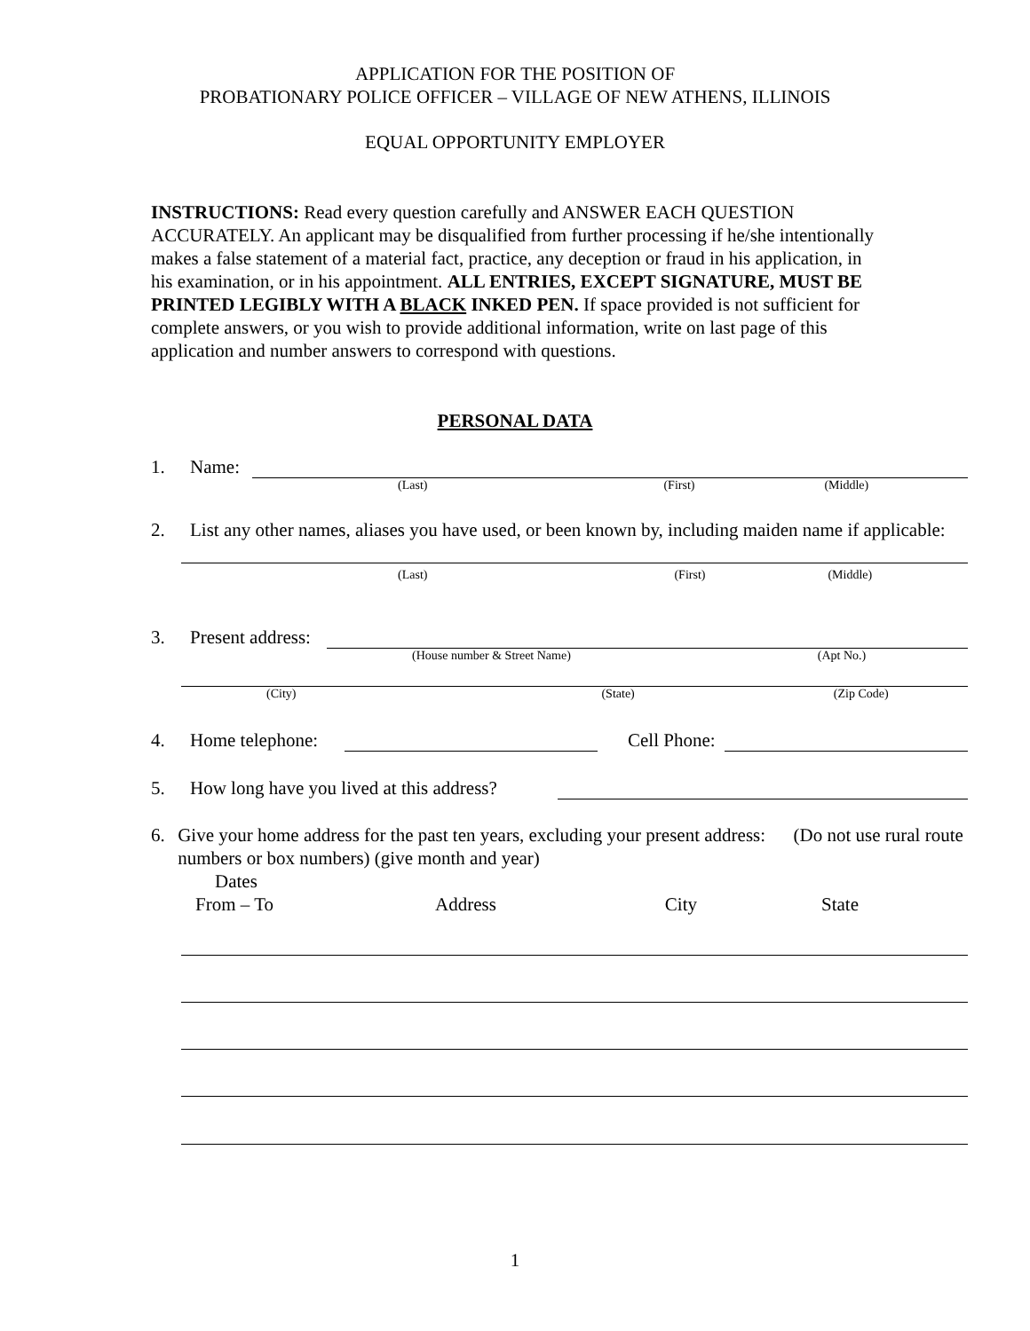APPLICATION FOR THE POSITION OF
PROBATIONARY POLICE OFFICER – VILLAGE OF NEW ATHENS, ILLINOIS
EQUAL OPPORTUNITY EMPLOYER
INSTRUCTIONS: Read every question carefully and ANSWER EACH QUESTION ACCURATELY. An applicant may be disqualified from further processing if he/she intentionally makes a false statement of a material fact, practice, any deception or fraud in his application, in his examination, or in his appointment. ALL ENTRIES, EXCEPT SIGNATURE, MUST BE PRINTED LEGIBLY WITH A BLACK INKED PEN. If space provided is not sufficient for complete answers, or you wish to provide additional information, write on last page of this application and number answers to correspond with questions.
PERSONAL DATA
1. Name:
(Last) (First) (Middle)
2. List any other names, aliases you have used, or been known by, including maiden name if applicable:
(Last) (First) (Middle)
3. Present address:
(House number & Street Name) (Apt No.)
(City) (State) (Zip Code)
4. Home telephone: Cell Phone:
5. How long have you lived at this address?
6. Give your home address for the past ten years, excluding your present address: (Do not use rural route numbers or box numbers) (give month and year)
Dates
From – To Address City State
1